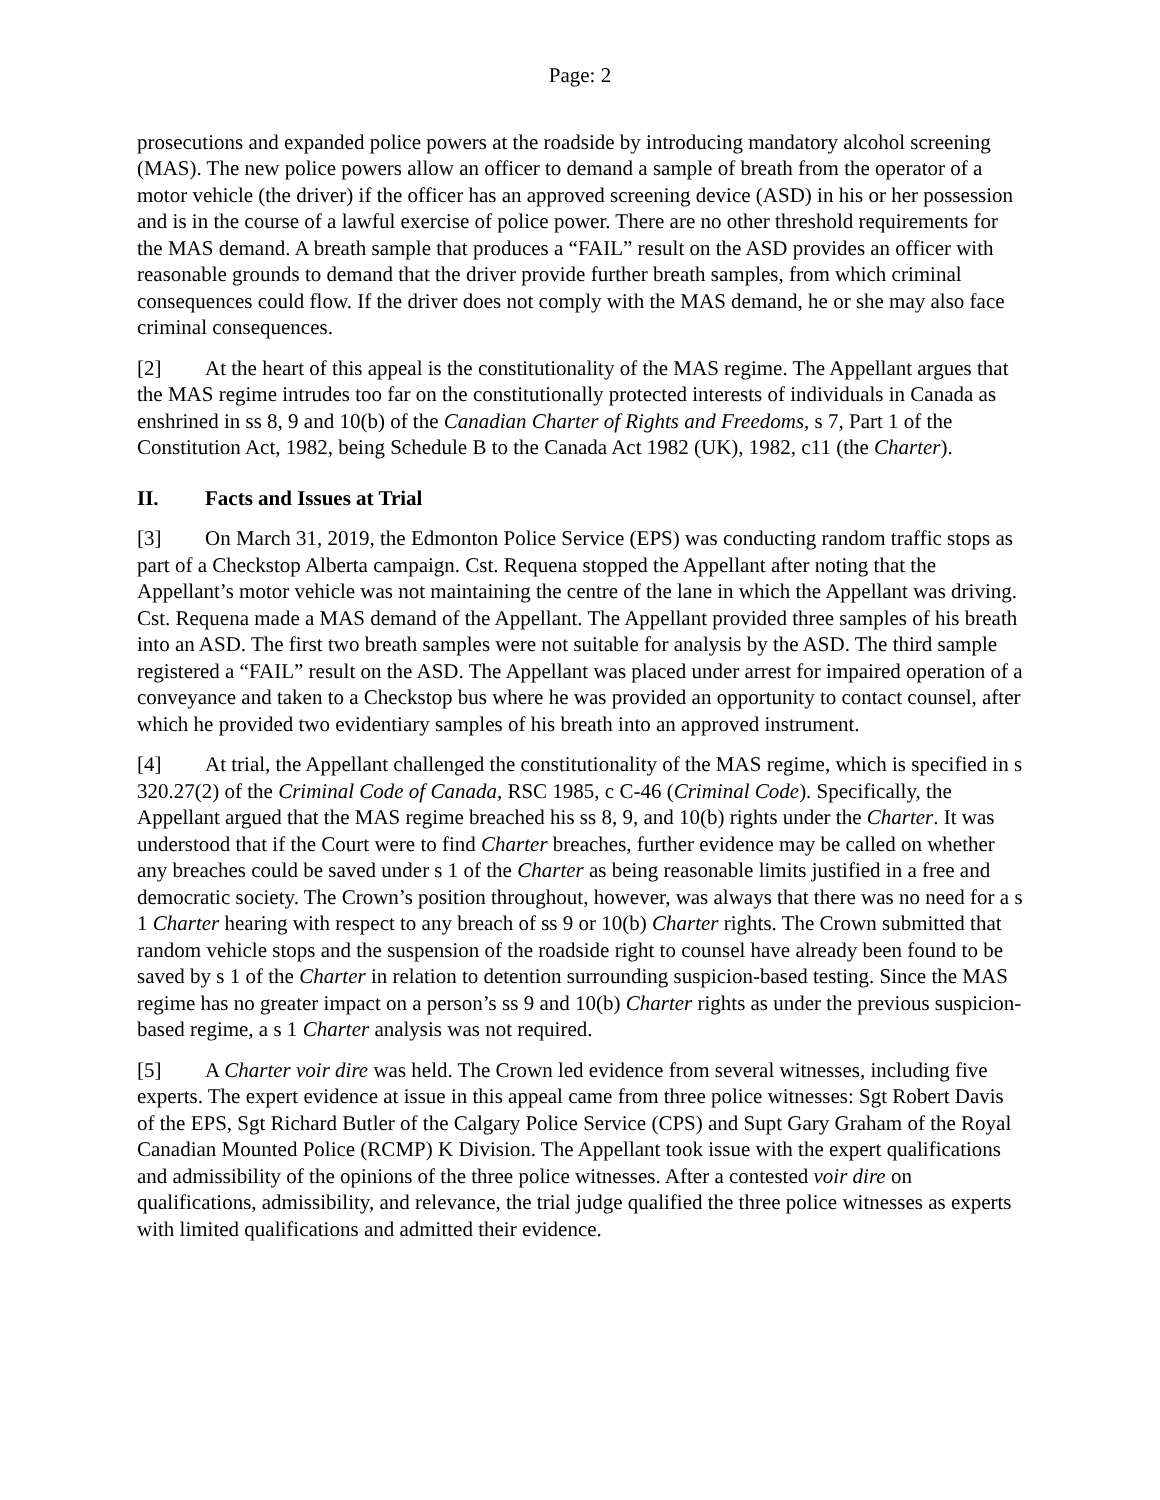Page: 2
prosecutions and expanded police powers at the roadside by introducing mandatory alcohol screening (MAS). The new police powers allow an officer to demand a sample of breath from the operator of a motor vehicle (the driver) if the officer has an approved screening device (ASD) in his or her possession and is in the course of a lawful exercise of police power. There are no other threshold requirements for the MAS demand. A breath sample that produces a “FAIL” result on the ASD provides an officer with reasonable grounds to demand that the driver provide further breath samples, from which criminal consequences could flow. If the driver does not comply with the MAS demand, he or she may also face criminal consequences.
[2] At the heart of this appeal is the constitutionality of the MAS regime. The Appellant argues that the MAS regime intrudes too far on the constitutionally protected interests of individuals in Canada as enshrined in ss 8, 9 and 10(b) of the Canadian Charter of Rights and Freedoms, s 7, Part 1 of the Constitution Act, 1982, being Schedule B to the Canada Act 1982 (UK), 1982, c11 (the Charter).
II. Facts and Issues at Trial
[3] On March 31, 2019, the Edmonton Police Service (EPS) was conducting random traffic stops as part of a Checkstop Alberta campaign. Cst. Requena stopped the Appellant after noting that the Appellant’s motor vehicle was not maintaining the centre of the lane in which the Appellant was driving. Cst. Requena made a MAS demand of the Appellant. The Appellant provided three samples of his breath into an ASD. The first two breath samples were not suitable for analysis by the ASD. The third sample registered a “FAIL” result on the ASD. The Appellant was placed under arrest for impaired operation of a conveyance and taken to a Checkstop bus where he was provided an opportunity to contact counsel, after which he provided two evidentiary samples of his breath into an approved instrument.
[4] At trial, the Appellant challenged the constitutionality of the MAS regime, which is specified in s 320.27(2) of the Criminal Code of Canada, RSC 1985, c C-46 (Criminal Code). Specifically, the Appellant argued that the MAS regime breached his ss 8, 9, and 10(b) rights under the Charter. It was understood that if the Court were to find Charter breaches, further evidence may be called on whether any breaches could be saved under s 1 of the Charter as being reasonable limits justified in a free and democratic society. The Crown’s position throughout, however, was always that there was no need for a s 1 Charter hearing with respect to any breach of ss 9 or 10(b) Charter rights. The Crown submitted that random vehicle stops and the suspension of the roadside right to counsel have already been found to be saved by s 1 of the Charter in relation to detention surrounding suspicion-based testing. Since the MAS regime has no greater impact on a person’s ss 9 and 10(b) Charter rights as under the previous suspicion-based regime, a s 1 Charter analysis was not required.
[5] A Charter voir dire was held. The Crown led evidence from several witnesses, including five experts. The expert evidence at issue in this appeal came from three police witnesses: Sgt Robert Davis of the EPS, Sgt Richard Butler of the Calgary Police Service (CPS) and Supt Gary Graham of the Royal Canadian Mounted Police (RCMP) K Division. The Appellant took issue with the expert qualifications and admissibility of the opinions of the three police witnesses. After a contested voir dire on qualifications, admissibility, and relevance, the trial judge qualified the three police witnesses as experts with limited qualifications and admitted their evidence.